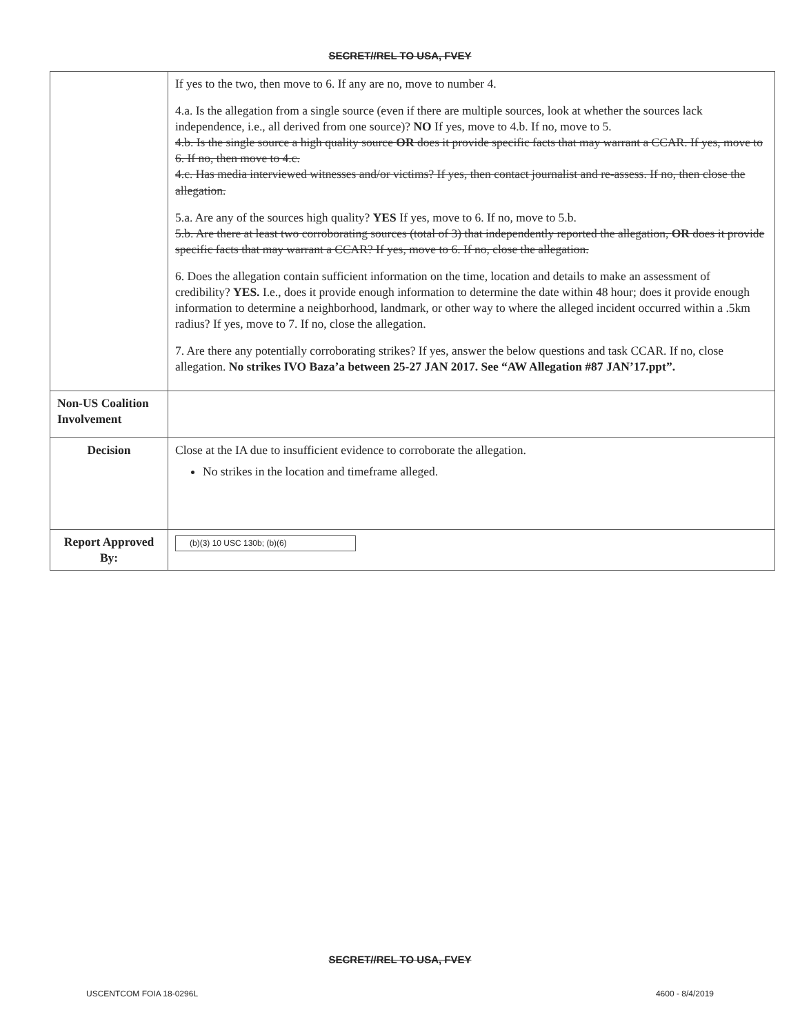SECRET//REL TO USA, FVEY
| | If yes to the two, then move to 6. If any are no, move to number 4. 4.a. Is the allegation from a single source (even if there are multiple sources, look at whether the sources lack independence, i.e., all derived from one source)? NO If yes, move to 4.b. If no, move to 5. 4.b. Is the single source a high quality source OR does it provide specific facts that may warrant a CCAR. If yes, move to 6. If no, then move to 4.c. 4.c. Has media interviewed witnesses and/or victims? If yes, then contact journalist and re-assess. If no, then close the allegation. 5.a. Are any of the sources high quality? YES If yes, move to 6. If no, move to 5.b. 5.b. Are there at least two corroborating sources (total of 3) that independently reported the allegation, OR does it provide specific facts that may warrant a CCAR? If yes, move to 6. If no, close the allegation. 6. Does the allegation contain sufficient information on the time, location and details to make an assessment of credibility? YES. I.e., does it provide enough information to determine the date within 48 hour; does it provide enough information to determine a neighborhood, landmark, or other way to where the alleged incident occurred within a .5km radius? If yes, move to 7. If no, close the allegation. 7. Are there any potentially corroborating strikes? If yes, answer the below questions and task CCAR. If no, close allegation. No strikes IVO Baza’a between 25-27 JAN 2017. See “AW Allegation #87 JAN’17.ppt”. |
| Non-US Coalition Involvement | |
| Decision | Close at the IA due to insufficient evidence to corroborate the allegation. No strikes in the location and timeframe alleged. |
| Report Approved By: | (b)(3) 10 USC 130b; (b)(6) |
SECRET//REL TO USA, FVEY
USCENTCOM FOIA 18-0296L 4600 - 8/4/2019